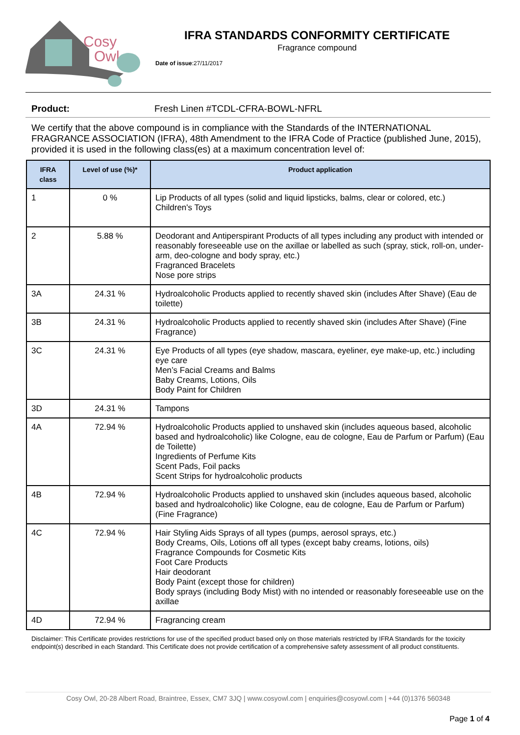Cosy
Owl
IFRA STANDARDS CONFORMITY CERTIFICATE
Fragrance compound
Date of issue:27/11/2017
Product: Fresh Linen #TCDL-CFRA-BOWL-NFRL
We certify that the above compound is in compliance with the Standards of the INTERNATIONAL FRAGRANCE ASSOCIATION (IFRA), 48th Amendment to the IFRA Code of Practice (published June, 2015), provided it is used in the following class(es) at a maximum concentration level of:
| IFRA class | Level of use (%)* | Product application |
| --- | --- | --- |
| 1 | 0 % | Lip Products of all types (solid and liquid lipsticks, balms, clear or colored, etc.) Children's Toys |
| 2 | 5.88 % | Deodorant and Antiperspirant Products of all types including any product with intended or reasonably foreseeable use on the axillae or labelled as such (spray, stick, roll-on, under-arm, deo-cologne and body spray, etc.) Fragranced Bracelets Nose pore strips |
| 3A | 24.31 % | Hydroalcoholic Products applied to recently shaved skin (includes After Shave) (Eau de toilette) |
| 3B | 24.31 % | Hydroalcoholic Products applied to recently shaved skin (includes After Shave) (Fine Fragrance) |
| 3C | 24.31 % | Eye Products of all types (eye shadow, mascara, eyeliner, eye make-up, etc.) including eye care Men’s Facial Creams and Balms Baby Creams, Lotions, Oils Body Paint for Children |
| 3D | 24.31 % | Tampons |
| 4A | 72.94 % | Hydroalcoholic Products applied to unshaved skin (includes aqueous based, alcoholic based and hydroalcoholic) like Cologne, eau de cologne, Eau de Parfum or Parfum) (Eau de Toilette) Ingredients of Perfume Kits Scent Pads, Foil packs Scent Strips for hydroalcoholic products |
| 4B | 72.94 % | Hydroalcoholic Products applied to unshaved skin (includes aqueous based, alcoholic based and hydroalcoholic) like Cologne, eau de cologne, Eau de Parfum or Parfum) (Fine Fragrance) |
| 4C | 72.94 % | Hair Styling Aids Sprays of all types (pumps, aerosol sprays, etc.) Body Creams, Oils, Lotions off all types (except baby creams, lotions, oils) Fragrance Compounds for Cosmetic Kits Foot Care Products Hair deodorant Body Paint (except those for children) Body sprays (including Body Mist) with no intended or reasonably foreseeable use on the axillae |
| 4D | 72.94 % | Fragrancing cream |
Disclaimer: This Certificate provides restrictions for use of the specified product based only on those materials restricted by IFRA Standards for the toxicity endpoint(s) described in each Standard. This Certificate does not provide certification of a comprehensive safety assessment of all product constituents.
Cosy Owl, 20-28 Albert Road, Braintree, Essex, CM7 3JQ | www.cosyowl.com | enquiries@cosyowl.com | +44 (0)1376 560348
Page 1 of 4